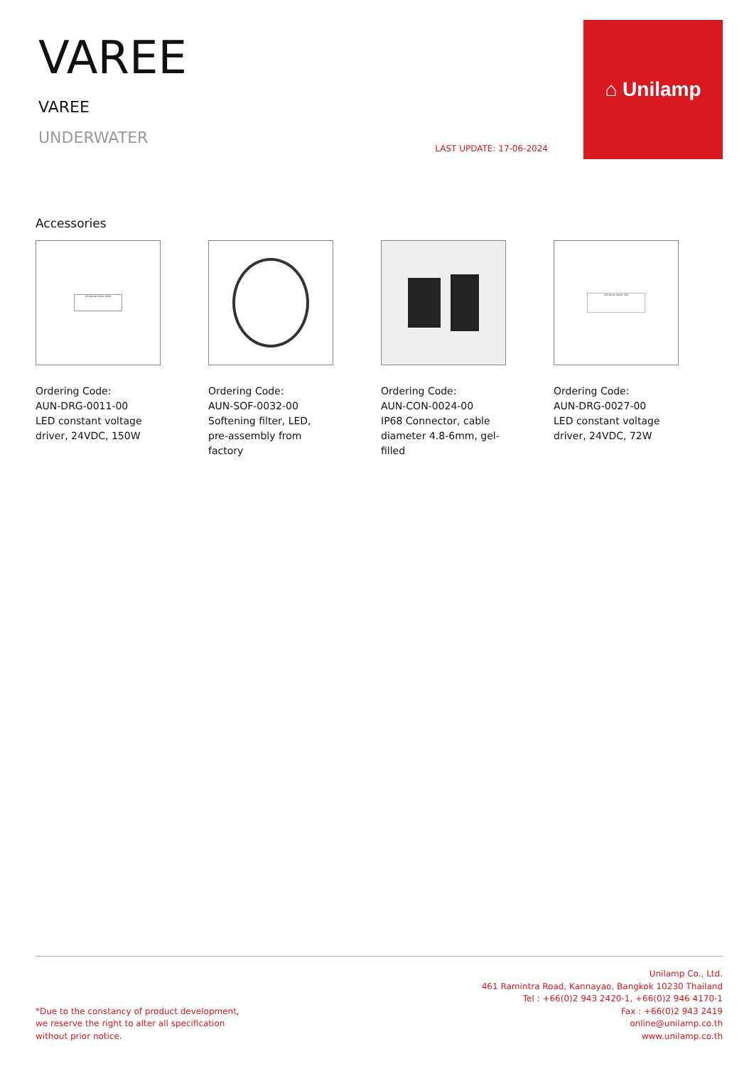VAREE
VAREE
UNDERWATER
LAST UPDATE: 17-06-2024
⌂ Unilamp
Accessories
LED Driver 24Vdc 150W
Ordering Code:
AUN-DRG-0011-00
LED constant voltage driver, 24VDC, 150W
Ordering Code:
AUN-SOF-0032-00
Softening filter, LED, pre-assembly from factory
Ordering Code:
AUN-CON-0024-00
IP68 Connector, cable diameter 4.8-6mm, gel-filled
LED Driver 24Vdc 72W
Ordering Code:
AUN-DRG-0027-00
LED constant voltage driver, 24VDC, 72W
*Due to the constancy of product development,
we reserve the right to alter all specification
without prior notice.
Unilamp Co., Ltd.
461 Ramintra Road, Kannayao, Bangkok 10230 Thailand
Tel : +66(0)2 943 2420-1, +66(0)2 946 4170-1
Fax : +66(0)2 943 2419
online@unilamp.co.th
www.unilamp.co.th